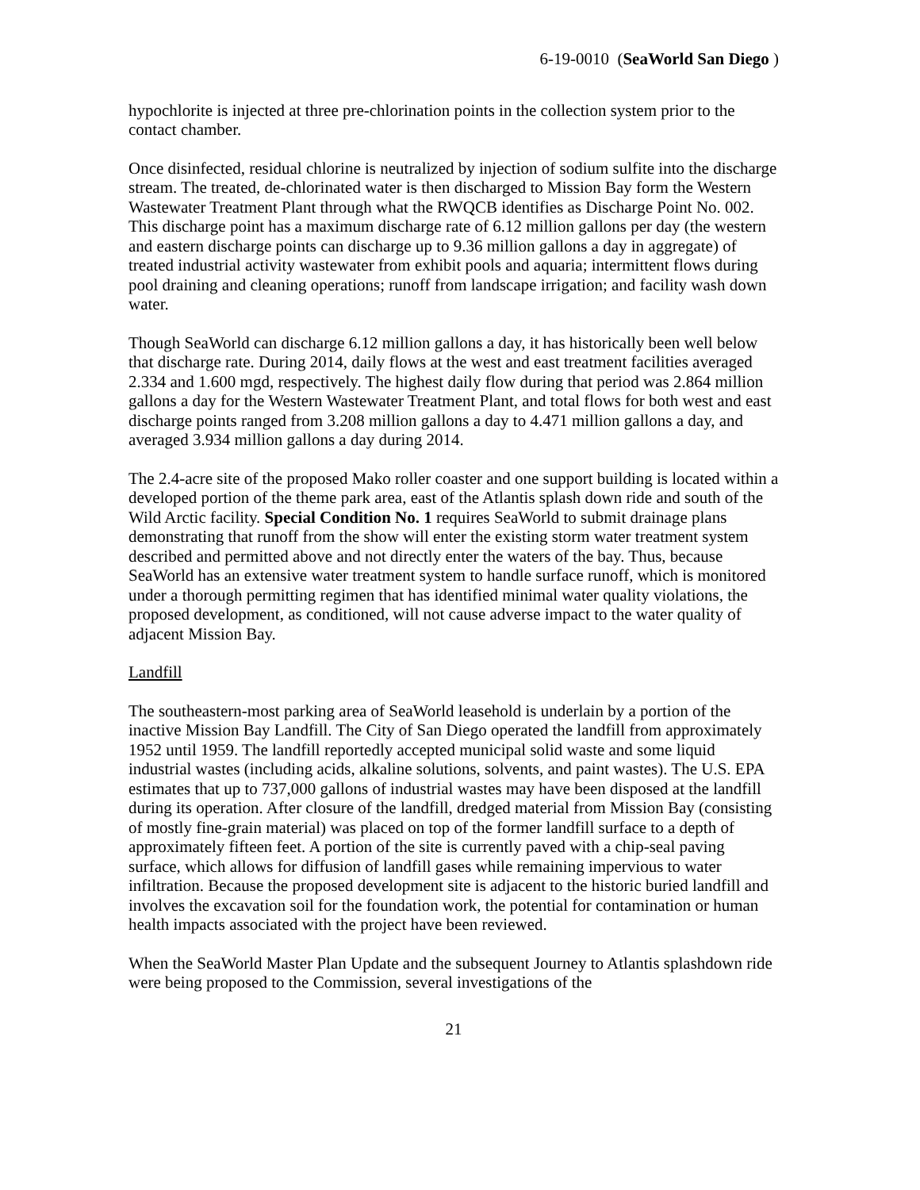6-19-0010 (SeaWorld San Diego )
hypochlorite is injected at three pre-chlorination points in the collection system prior to the contact chamber.
Once disinfected, residual chlorine is neutralized by injection of sodium sulfite into the discharge stream. The treated, de-chlorinated water is then discharged to Mission Bay form the Western Wastewater Treatment Plant through what the RWQCB identifies as Discharge Point No. 002. This discharge point has a maximum discharge rate of 6.12 million gallons per day (the western and eastern discharge points can discharge up to 9.36 million gallons a day in aggregate) of treated industrial activity wastewater from exhibit pools and aquaria; intermittent flows during pool draining and cleaning operations; runoff from landscape irrigation; and facility wash down water.
Though SeaWorld can discharge 6.12 million gallons a day, it has historically been well below that discharge rate. During 2014, daily flows at the west and east treatment facilities averaged 2.334 and 1.600 mgd, respectively. The highest daily flow during that period was 2.864 million gallons a day for the Western Wastewater Treatment Plant, and total flows for both west and east discharge points ranged from 3.208 million gallons a day to 4.471 million gallons a day, and averaged 3.934 million gallons a day during 2014.
The 2.4-acre site of the proposed Mako roller coaster and one support building is located within a developed portion of the theme park area, east of the Atlantis splash down ride and south of the Wild Arctic facility. Special Condition No. 1 requires SeaWorld to submit drainage plans demonstrating that runoff from the show will enter the existing storm water treatment system described and permitted above and not directly enter the waters of the bay. Thus, because SeaWorld has an extensive water treatment system to handle surface runoff, which is monitored under a thorough permitting regimen that has identified minimal water quality violations, the proposed development, as conditioned, will not cause adverse impact to the water quality of adjacent Mission Bay.
Landfill
The southeastern-most parking area of SeaWorld leasehold is underlain by a portion of the inactive Mission Bay Landfill. The City of San Diego operated the landfill from approximately 1952 until 1959. The landfill reportedly accepted municipal solid waste and some liquid industrial wastes (including acids, alkaline solutions, solvents, and paint wastes). The U.S. EPA estimates that up to 737,000 gallons of industrial wastes may have been disposed at the landfill during its operation. After closure of the landfill, dredged material from Mission Bay (consisting of mostly fine-grain material) was placed on top of the former landfill surface to a depth of approximately fifteen feet. A portion of the site is currently paved with a chip-seal paving surface, which allows for diffusion of landfill gases while remaining impervious to water infiltration. Because the proposed development site is adjacent to the historic buried landfill and involves the excavation soil for the foundation work, the potential for contamination or human health impacts associated with the project have been reviewed.
When the SeaWorld Master Plan Update and the subsequent Journey to Atlantis splashdown ride were being proposed to the Commission, several investigations of the
21